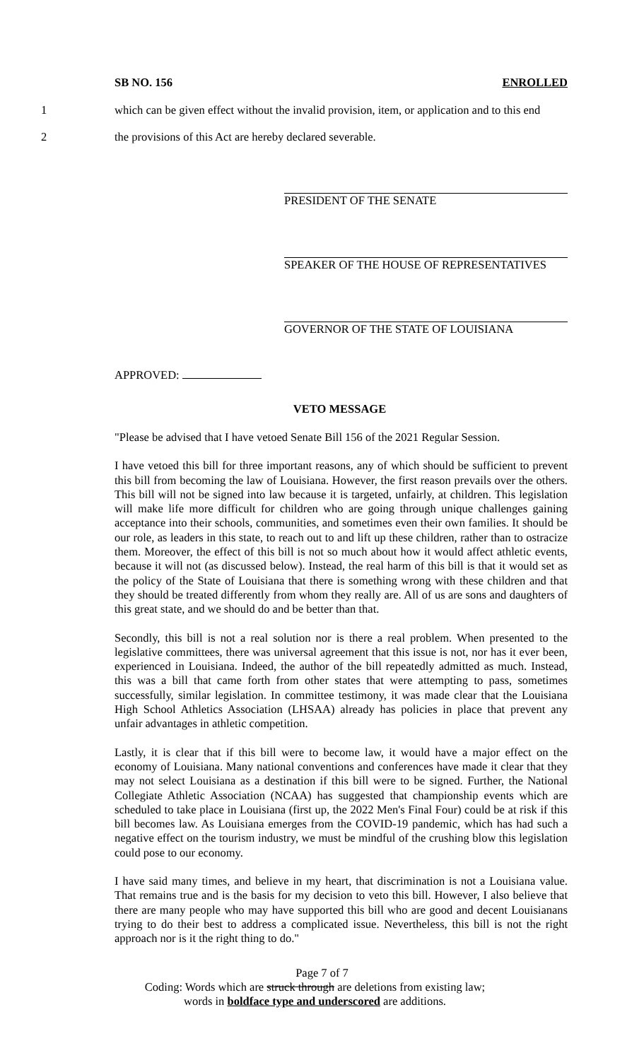SB NO. 156 ENROLLED
1 which can be given effect without the invalid provision, item, or application and to this end
2 the provisions of this Act are hereby declared severable.
PRESIDENT OF THE SENATE
SPEAKER OF THE HOUSE OF REPRESENTATIVES
GOVERNOR OF THE STATE OF LOUISIANA
APPROVED:
VETO MESSAGE
"Please be advised that I have vetoed Senate Bill 156 of the 2021 Regular Session.
I have vetoed this bill for three important reasons, any of which should be sufficient to prevent this bill from becoming the law of Louisiana. However, the first reason prevails over the others. This bill will not be signed into law because it is targeted, unfairly, at children. This legislation will make life more difficult for children who are going through unique challenges gaining acceptance into their schools, communities, and sometimes even their own families. It should be our role, as leaders in this state, to reach out to and lift up these children, rather than to ostracize them. Moreover, the effect of this bill is not so much about how it would affect athletic events, because it will not (as discussed below). Instead, the real harm of this bill is that it would set as the policy of the State of Louisiana that there is something wrong with these children and that they should be treated differently from whom they really are. All of us are sons and daughters of this great state, and we should do and be better than that.
Secondly, this bill is not a real solution nor is there a real problem. When presented to the legislative committees, there was universal agreement that this issue is not, nor has it ever been, experienced in Louisiana. Indeed, the author of the bill repeatedly admitted as much. Instead, this was a bill that came forth from other states that were attempting to pass, sometimes successfully, similar legislation. In committee testimony, it was made clear that the Louisiana High School Athletics Association (LHSAA) already has policies in place that prevent any unfair advantages in athletic competition.
Lastly, it is clear that if this bill were to become law, it would have a major effect on the economy of Louisiana. Many national conventions and conferences have made it clear that they may not select Louisiana as a destination if this bill were to be signed. Further, the National Collegiate Athletic Association (NCAA) has suggested that championship events which are scheduled to take place in Louisiana (first up, the 2022 Men's Final Four) could be at risk if this bill becomes law. As Louisiana emerges from the COVID-19 pandemic, which has had such a negative effect on the tourism industry, we must be mindful of the crushing blow this legislation could pose to our economy.
I have said many times, and believe in my heart, that discrimination is not a Louisiana value. That remains true and is the basis for my decision to veto this bill. However, I also believe that there are many people who may have supported this bill who are good and decent Louisianans trying to do their best to address a complicated issue. Nevertheless, this bill is not the right approach nor is it the right thing to do."
Page 7 of 7
Coding: Words which are struck through are deletions from existing law;
words in boldface type and underscored are additions.